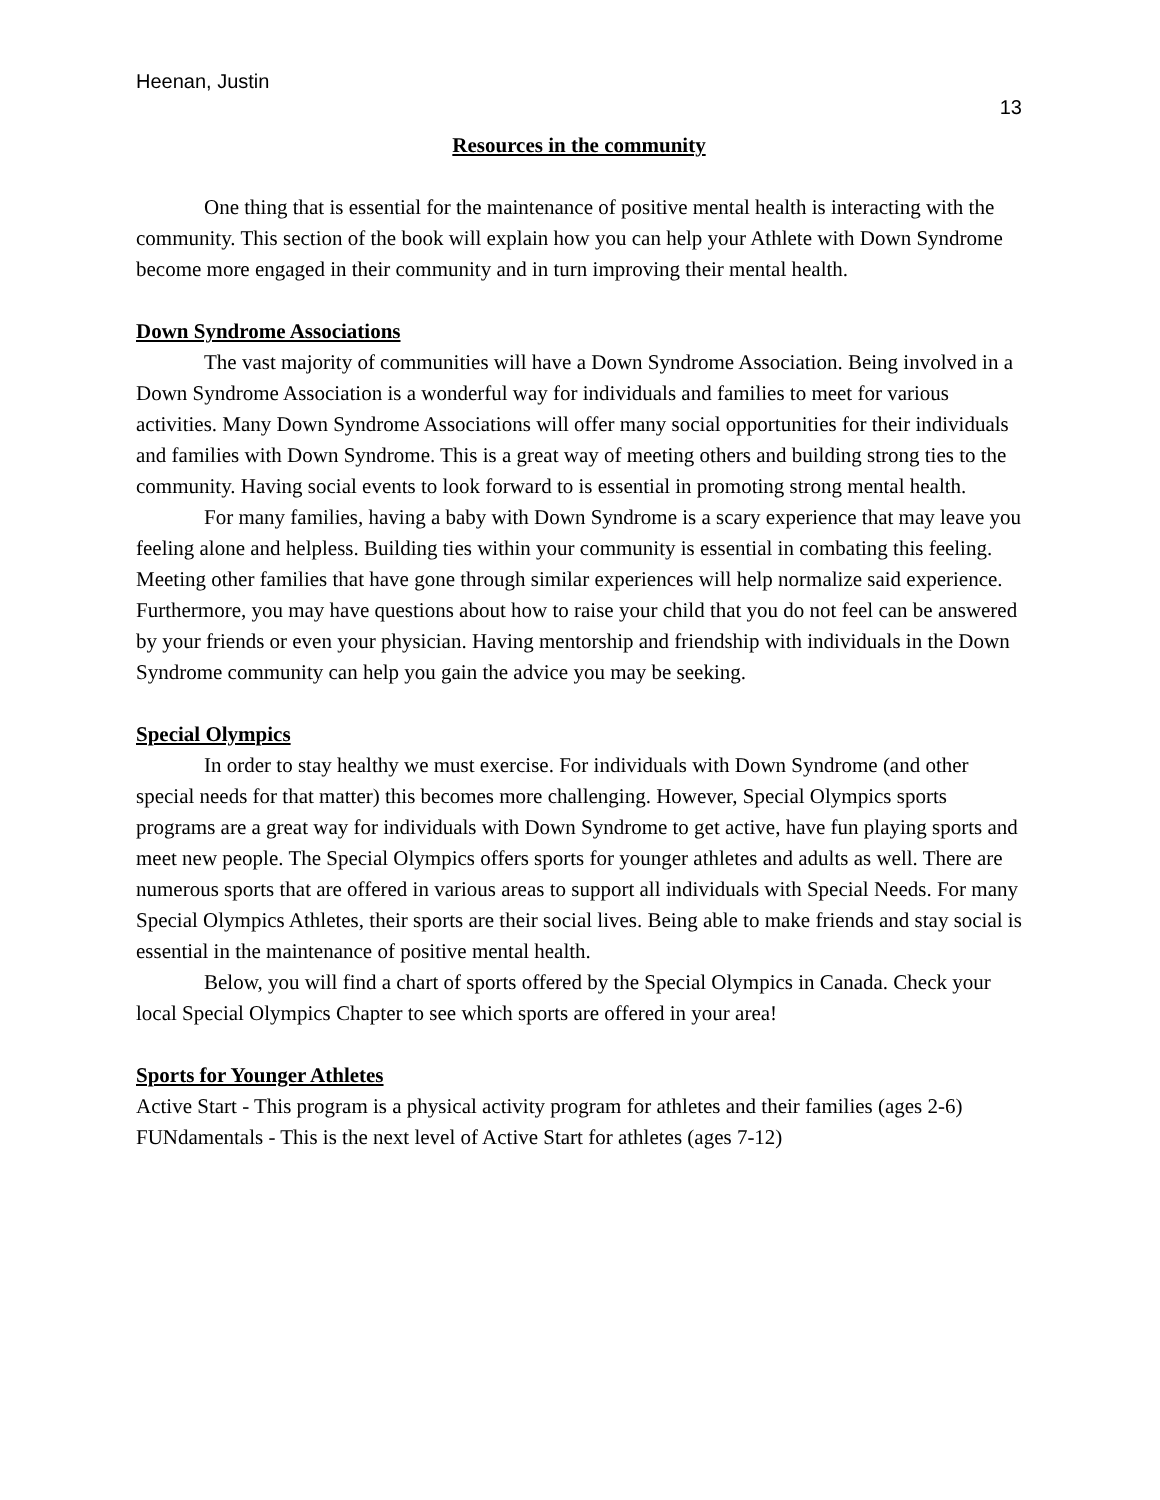Heenan, Justin
13
Resources in the community
One thing that is essential for the maintenance of positive mental health is interacting with the community. This section of the book will explain how you can help your Athlete with Down Syndrome become more engaged in their community and in turn improving their mental health.
Down Syndrome Associations
The vast majority of communities will have a Down Syndrome Association. Being involved in a Down Syndrome Association is a wonderful way for individuals and families to meet for various activities. Many Down Syndrome Associations will offer many social opportunities for their individuals and families with Down Syndrome. This is a great way of meeting others and building strong ties to the community. Having social events to look forward to is essential in promoting strong mental health.
For many families, having a baby with Down Syndrome is a scary experience that may leave you feeling alone and helpless. Building ties within your community is essential in combating this feeling. Meeting other families that have gone through similar experiences will help normalize said experience. Furthermore, you may have questions about how to raise your child that you do not feel can be answered by your friends or even your physician. Having mentorship and friendship with individuals in the Down Syndrome community can help you gain the advice you may be seeking.
Special Olympics
In order to stay healthy we must exercise. For individuals with Down Syndrome (and other special needs for that matter) this becomes more challenging. However, Special Olympics sports programs are a great way for individuals with Down Syndrome to get active, have fun playing sports and meet new people. The Special Olympics offers sports for younger athletes and adults as well. There are numerous sports that are offered in various areas to support all individuals with Special Needs. For many Special Olympics Athletes, their sports are their social lives. Being able to make friends and stay social is essential in the maintenance of positive mental health.
Below, you will find a chart of sports offered by the Special Olympics in Canada. Check your local Special Olympics Chapter to see which sports are offered in your area!
Sports for Younger Athletes
Active Start - This program is a physical activity program for athletes and their families (ages 2-6)
FUNdamentals - This is the next level of Active Start for athletes (ages 7-12)